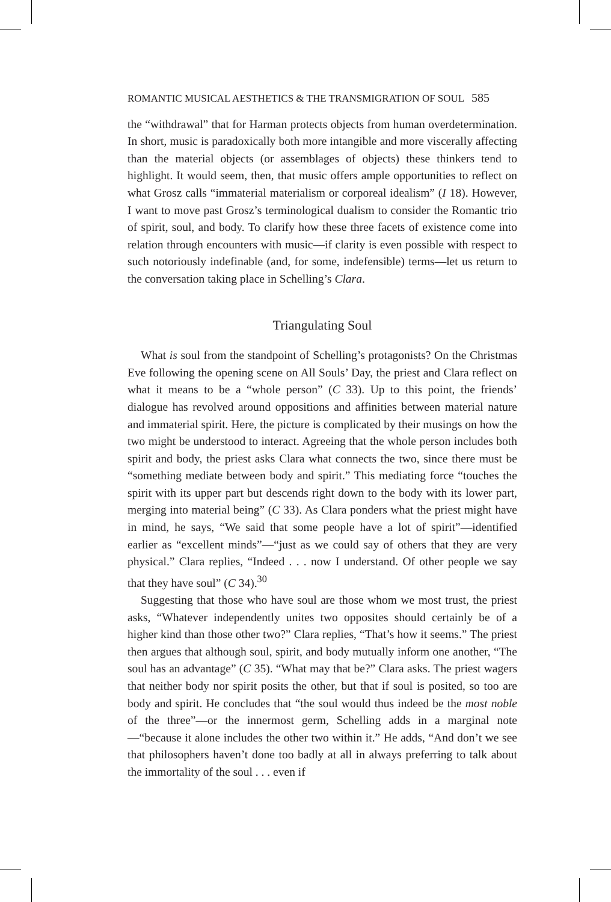ROMANTIC MUSICAL AESTHETICS & THE TRANSMIGRATION OF SOUL 585
the “withdrawal” that for Harman protects objects from human overdetermination. In short, music is paradoxically both more intangible and more viscerally affecting than the material objects (or assemblages of objects) these thinkers tend to highlight. It would seem, then, that music offers ample opportunities to reflect on what Grosz calls “immaterial materialism or corporeal idealism” (I 18). However, I want to move past Grosz’s terminological dualism to consider the Romantic trio of spirit, soul, and body. To clarify how these three facets of existence come into relation through encounters with music—if clarity is even possible with respect to such notoriously indefinable (and, for some, indefensible) terms—let us return to the conversation taking place in Schelling’s Clara.
Triangulating Soul
What is soul from the standpoint of Schelling’s protagonists? On the Christmas Eve following the opening scene on All Souls’ Day, the priest and Clara reflect on what it means to be a “whole person” (C 33). Up to this point, the friends’ dialogue has revolved around oppositions and affinities between material nature and immaterial spirit. Here, the picture is complicated by their musings on how the two might be understood to interact. Agreeing that the whole person includes both spirit and body, the priest asks Clara what connects the two, since there must be “something mediate between body and spirit.” This mediating force “touches the spirit with its upper part but descends right down to the body with its lower part, merging into material being” (C 33). As Clara ponders what the priest might have in mind, he says, “We said that some people have a lot of spirit”—identified earlier as “excellent minds”—“just as we could say of others that they are very physical.” Clara replies, “Indeed . . . now I understand. Of other people we say that they have soul” (C 34).<sup>30</sup>
Suggesting that those who have soul are those whom we most trust, the priest asks, “Whatever independently unites two opposites should certainly be of a higher kind than those other two?” Clara replies, “That’s how it seems.” The priest then argues that although soul, spirit, and body mutually inform one another, “The soul has an advantage” (C 35). “What may that be?” Clara asks. The priest wagers that neither body nor spirit posits the other, but that if soul is posited, so too are body and spirit. He concludes that “the soul would thus indeed be the most noble of the three”—or the innermost germ, Schelling adds in a marginal note—“because it alone includes the other two within it.” He adds, “And don’t we see that philosophers haven’t done too badly at all in always preferring to talk about the immortality of the soul . . . even if